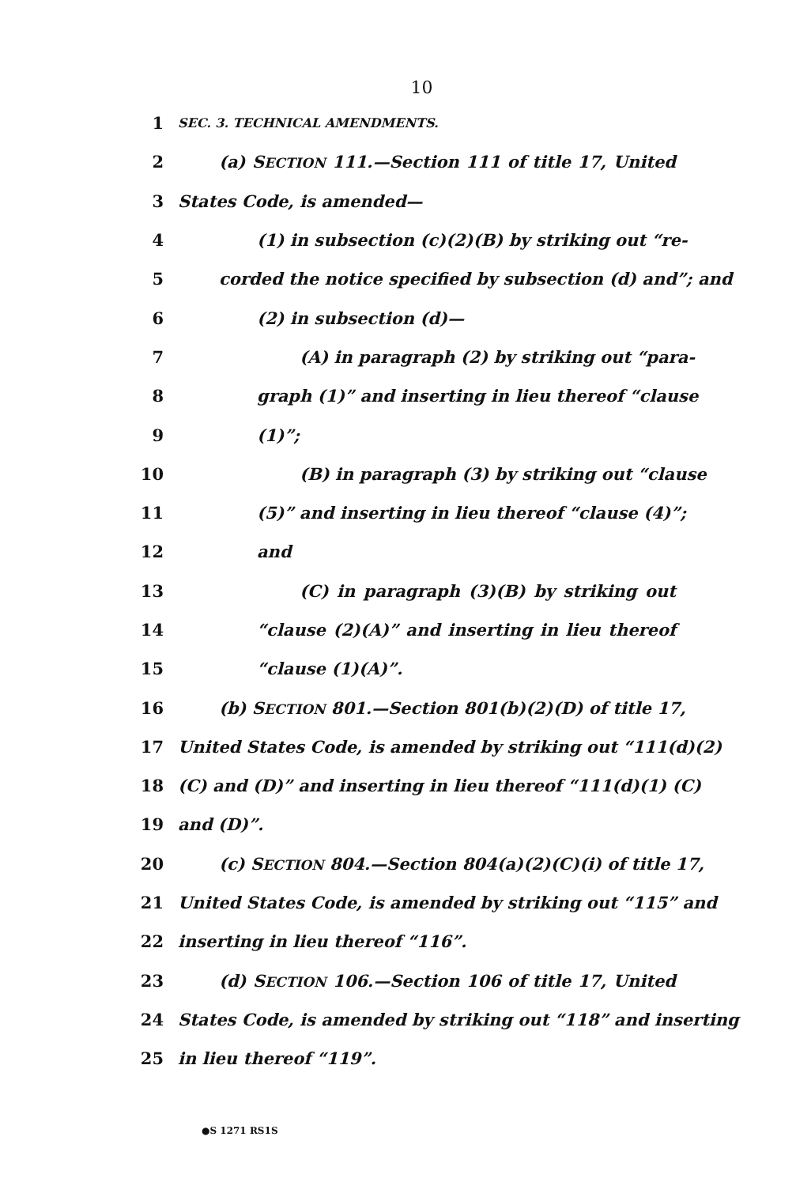10
1
SEC. 3. TECHNICAL AMENDMENTS.
2 (a) SECTION 111.—Section 111 of title 17, United
3 States Code, is amended—
4 (1) in subsection (c)(2)(B) by striking out “re-
5 corded the notice specified by subsection (d) and”; and
6 (2) in subsection (d)—
7 (A) in paragraph (2) by striking out “para-
8 graph (1)” and inserting in lieu thereof “clause
9 (1)”;
10 (B) in paragraph (3) by striking out “clause
11 (5)” and inserting in lieu thereof “clause (4)”;
12 and
13 (C) in paragraph (3)(B) by striking out
14 “clause (2)(A)” and inserting in lieu thereof
15 “clause (1)(A)”.
16 (b) SECTION 801.—Section 801(b)(2)(D) of title 17,
17 United States Code, is amended by striking out “111(d)(2)
18 (C) and (D)” and inserting in lieu thereof “111(d)(1) (C)
19 and (D)”.
20 (c) SECTION 804.—Section 804(a)(2)(C)(i) of title 17,
21 United States Code, is amended by striking out “115” and
22 inserting in lieu thereof “116”.
23 (d) SECTION 106.—Section 106 of title 17, United
24 States Code, is amended by striking out “118” and inserting
25 in lieu thereof “119”.
●S 1271 RS1S